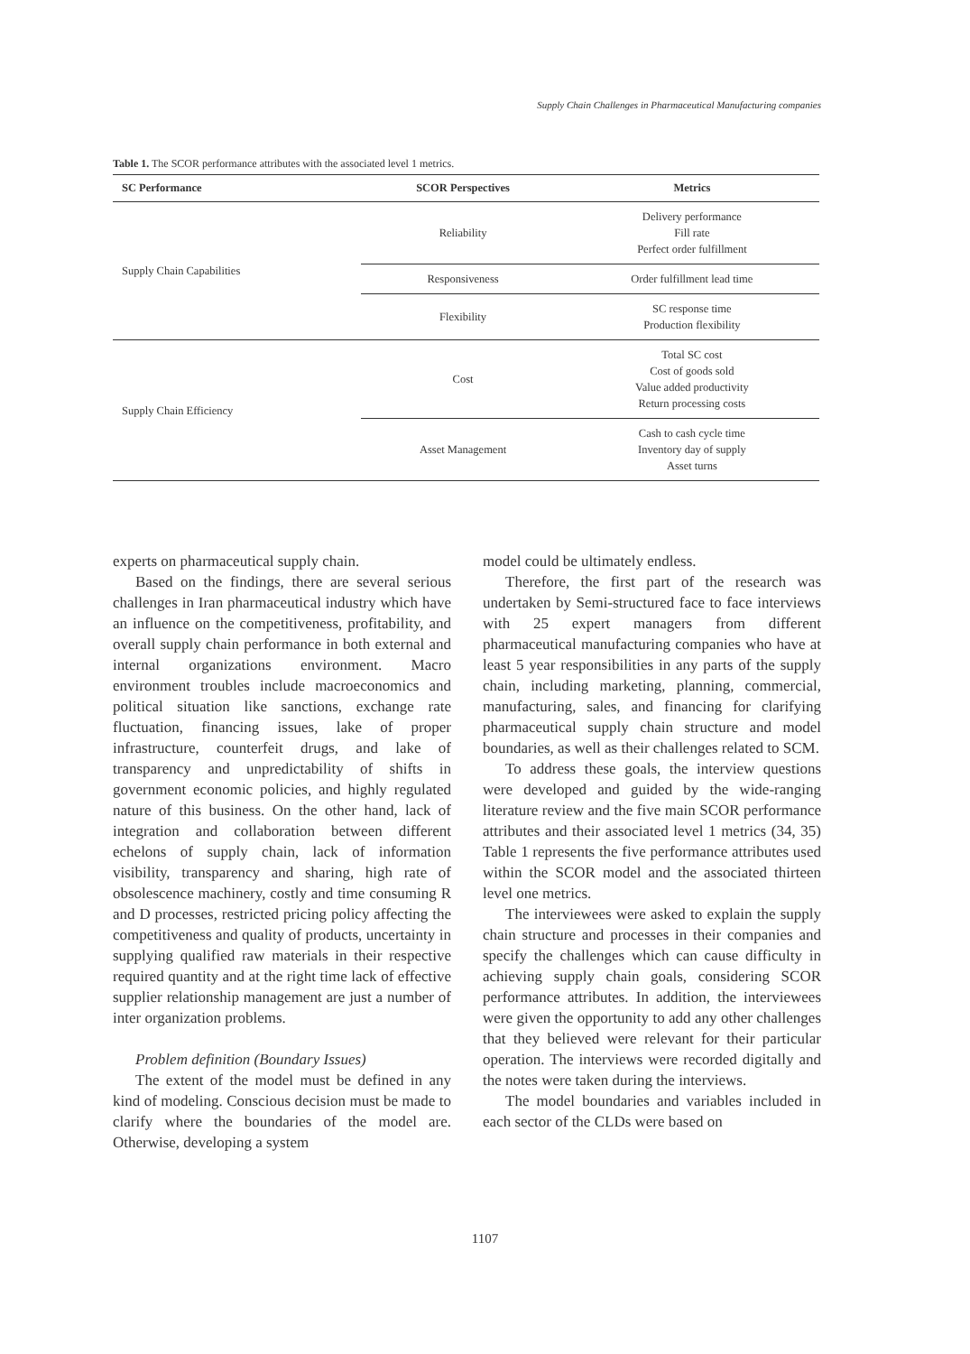Supply Chain Challenges in Pharmaceutical Manufacturing companies
Table 1. The SCOR performance attributes with the associated level 1 metrics.
| SC Performance | SCOR Perspectives | Metrics |
| --- | --- | --- |
| Supply Chain Capabilities | Reliability | Delivery performance Fill rate Perfect order fulfillment |
| | Responsiveness | Order fulfillment lead time |
| | Flexibility | SC response time Production flexibility |
| Supply Chain Efficiency | Cost | Total SC cost Cost of goods sold Value added productivity Return processing costs |
| | Asset Management | Cash to cash cycle time Inventory day of supply Asset turns |
experts on pharmaceutical supply chain.
Based on the findings, there are several serious challenges in Iran pharmaceutical industry which have an influence on the competitiveness, profitability, and overall supply chain performance in both external and internal organizations environment. Macro environment troubles include macroeconomics and political situation like sanctions, exchange rate fluctuation, financing issues, lake of proper infrastructure, counterfeit drugs, and lake of transparency and unpredictability of shifts in government economic policies, and highly regulated nature of this business. On the other hand, lack of integration and collaboration between different echelons of supply chain, lack of information visibility, transparency and sharing, high rate of obsolescence machinery, costly and time consuming R and D processes, restricted pricing policy affecting the competitiveness and quality of products, uncertainty in supplying qualified raw materials in their respective required quantity and at the right time lack of effective supplier relationship management are just a number of inter organization problems.
Problem definition (Boundary Issues)
The extent of the model must be defined in any kind of modeling. Conscious decision must be made to clarify where the boundaries of the model are. Otherwise, developing a system
model could be ultimately endless.
Therefore, the first part of the research was undertaken by Semi-structured face to face interviews with 25 expert managers from different pharmaceutical manufacturing companies who have at least 5 year responsibilities in any parts of the supply chain, including marketing, planning, commercial, manufacturing, sales, and financing for clarifying pharmaceutical supply chain structure and model boundaries, as well as their challenges related to SCM.
To address these goals, the interview questions were developed and guided by the wide-ranging literature review and the five main SCOR performance attributes and their associated level 1 metrics (34, 35) Table 1 represents the five performance attributes used within the SCOR model and the associated thirteen level one metrics.
The interviewees were asked to explain the supply chain structure and processes in their companies and specify the challenges which can cause difficulty in achieving supply chain goals, considering SCOR performance attributes. In addition, the interviewees were given the opportunity to add any other challenges that they believed were relevant for their particular operation. The interviews were recorded digitally and the notes were taken during the interviews.
The model boundaries and variables included in each sector of the CLDs were based on
1107